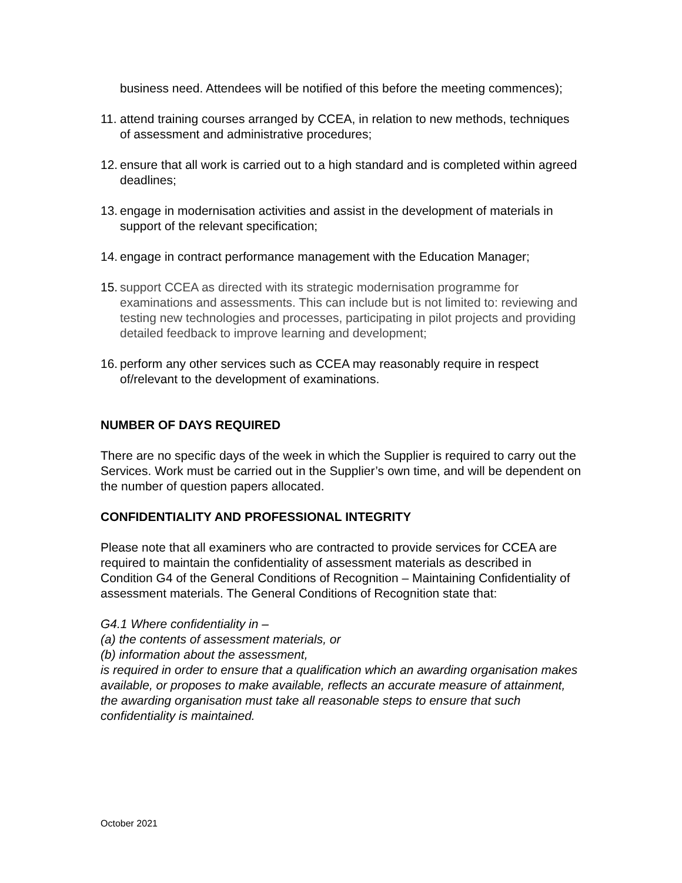business need. Attendees will be notified of this before the meeting commences);
11. attend training courses arranged by CCEA, in relation to new methods, techniques of assessment and administrative procedures;
12. ensure that all work is carried out to a high standard and is completed within agreed deadlines;
13. engage in modernisation activities and assist in the development of materials in support of the relevant specification;
14. engage in contract performance management with the Education Manager;
15. support CCEA as directed with its strategic modernisation programme for examinations and assessments. This can include but is not limited to: reviewing and testing new technologies and processes, participating in pilot projects and providing detailed feedback to improve learning and development;
16. perform any other services such as CCEA may reasonably require in respect of/relevant to the development of examinations.
NUMBER OF DAYS REQUIRED
There are no specific days of the week in which the Supplier is required to carry out the Services. Work must be carried out in the Supplier’s own time, and will be dependent on the number of question papers allocated.
CONFIDENTIALITY AND PROFESSIONAL INTEGRITY
Please note that all examiners who are contracted to provide services for CCEA are required to maintain the confidentiality of assessment materials as described in Condition G4 of the General Conditions of Recognition – Maintaining Confidentiality of assessment materials. The General Conditions of Recognition state that:
G4.1 Where confidentiality in –
(a) the contents of assessment materials, or
(b) information about the assessment,
is required in order to ensure that a qualification which an awarding organisation makes available, or proposes to make available, reflects an accurate measure of attainment, the awarding organisation must take all reasonable steps to ensure that such confidentiality is maintained.
October 2021